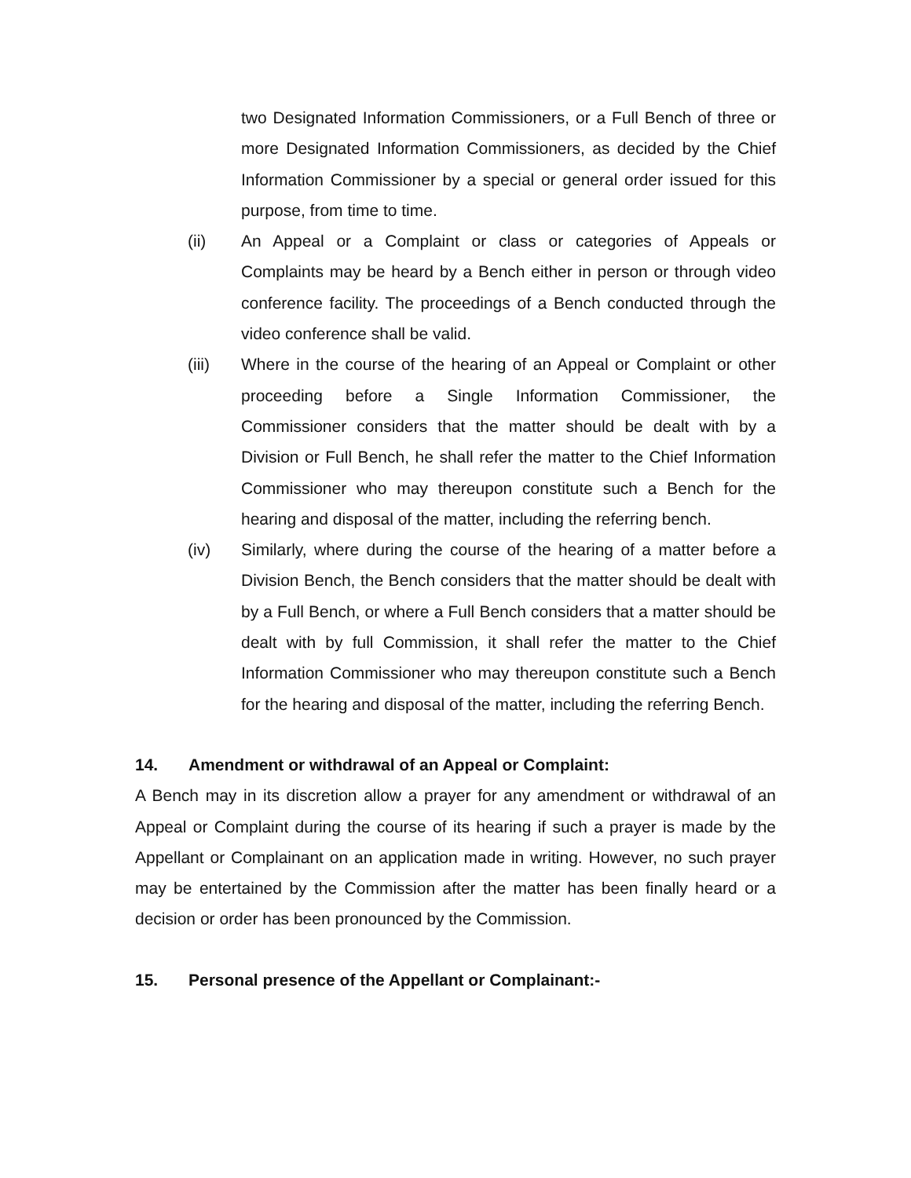two Designated Information Commissioners, or a Full Bench of three or more Designated Information Commissioners, as decided by the Chief Information Commissioner by a special or general order issued for this purpose, from time to time.
(ii) An Appeal or a Complaint or class or categories of Appeals or Complaints may be heard by a Bench either in person or through video conference facility. The proceedings of a Bench conducted through the video conference shall be valid.
(iii) Where in the course of the hearing of an Appeal or Complaint or other proceeding before a Single Information Commissioner, the Commissioner considers that the matter should be dealt with by a Division or Full Bench, he shall refer the matter to the Chief Information Commissioner who may thereupon constitute such a Bench for the hearing and disposal of the matter, including the referring bench.
(iv) Similarly, where during the course of the hearing of a matter before a Division Bench, the Bench considers that the matter should be dealt with by a Full Bench, or where a Full Bench considers that a matter should be dealt with by full Commission, it shall refer the matter to the Chief Information Commissioner who may thereupon constitute such a Bench for the hearing and disposal of the matter, including the referring Bench.
14. Amendment or withdrawal of an Appeal or Complaint:
A Bench may in its discretion allow a prayer for any amendment or withdrawal of an Appeal or Complaint during the course of its hearing if such a prayer is made by the Appellant or Complainant on an application made in writing. However, no such prayer may be entertained by the Commission after the matter has been finally heard or a decision or order has been pronounced by the Commission.
15. Personal presence of the Appellant or Complainant:-